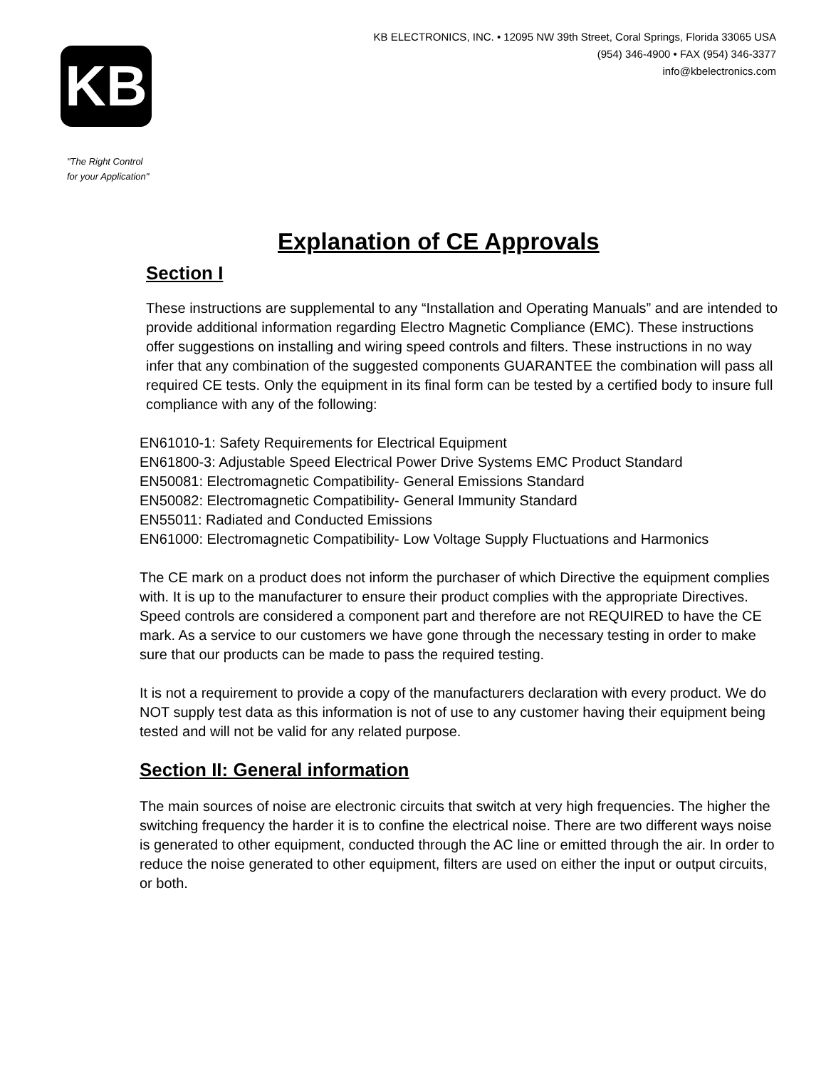KB
KB ELECTRONICS, INC. • 12095 NW 39th Street, Coral Springs, Florida 33065 USA
(954) 346-4900 • FAX (954) 346-3377
info@kbelectronics.com
"The Right Control
for your Application"
Explanation of CE Approvals
Section I
These instructions are supplemental to any “Installation and Operating Manuals” and are intended to provide additional information regarding Electro Magnetic Compliance (EMC). These instructions offer suggestions on installing and wiring speed controls and filters. These instructions in no way infer that any combination of the suggested components GUARANTEE the combination will pass all required CE tests. Only the equipment in its final form can be tested by a certified body to insure full compliance with any of the following:
EN61010-1: Safety Requirements for Electrical Equipment
EN61800-3: Adjustable Speed Electrical Power Drive Systems EMC Product Standard
EN50081: Electromagnetic Compatibility- General Emissions Standard
EN50082: Electromagnetic Compatibility- General Immunity Standard
EN55011: Radiated and Conducted Emissions
EN61000: Electromagnetic Compatibility- Low Voltage Supply Fluctuations and Harmonics
The CE mark on a product does not inform the purchaser of which Directive the equipment complies with. It is up to the manufacturer to ensure their product complies with the appropriate Directives. Speed controls are considered a component part and therefore are not REQUIRED to have the CE mark. As a service to our customers we have gone through the necessary testing in order to make sure that our products can be made to pass the required testing.
It is not a requirement to provide a copy of the manufacturers declaration with every product. We do NOT supply test data as this information is not of use to any customer having their equipment being tested and will not be valid for any related purpose.
Section II: General information
The main sources of noise are electronic circuits that switch at very high frequencies. The higher the switching frequency the harder it is to confine the electrical noise. There are two different ways noise is generated to other equipment, conducted through the AC line or emitted through the air. In order to reduce the noise generated to other equipment, filters are used on either the input or output circuits, or both.